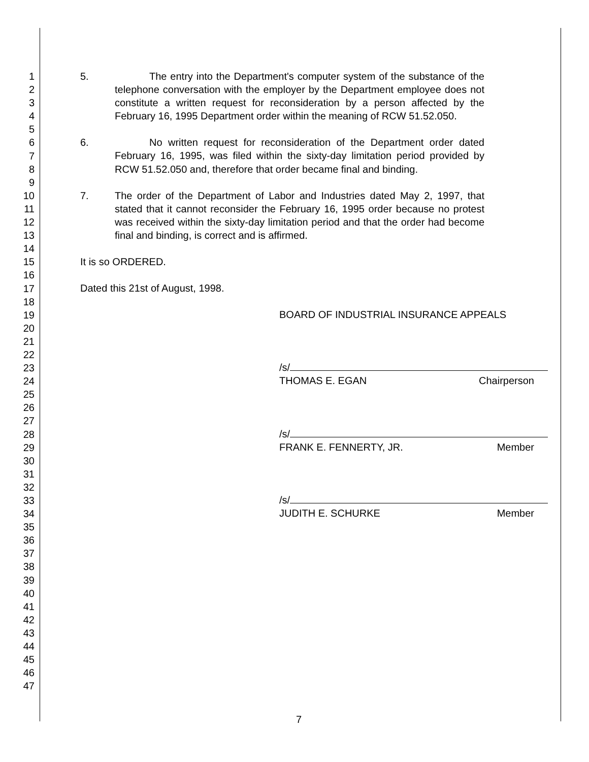1
2
3
4
5
6
7
8
9
10
11
12
13
14
15
16
17
18
19
20
21
22
23
24
25
26
27
28
29
30
31
32
33
34
35
36
37
38
39
40
41
42
43
44
45
46
47
5. The entry into the Department's computer system of the substance of the telephone conversation with the employer by the Department employee does not constitute a written request for reconsideration by a person affected by the February 16, 1995 Department order within the meaning of RCW 51.52.050.
6. No written request for reconsideration of the Department order dated February 16, 1995, was filed within the sixty-day limitation period provided by RCW 51.52.050 and, therefore that order became final and binding.
7. The order of the Department of Labor and Industries dated May 2, 1997, that stated that it cannot reconsider the February 16, 1995 order because no protest was received within the sixty-day limitation period and that the order had become final and binding, is correct and is affirmed.
It is so ORDERED.
Dated this 21st of August, 1998.
BOARD OF INDUSTRIAL INSURANCE APPEALS
/s/
THOMAS E. EGAN Chairperson
/s/
FRANK E. FENNERTY, JR. Member
/s/
JUDITH E. SCHURKE Member
7